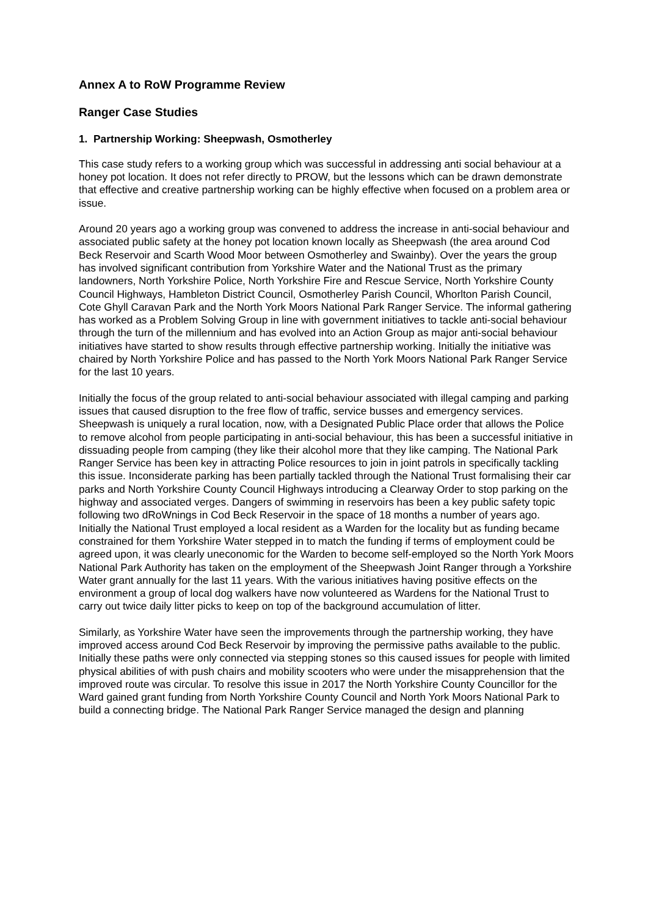Annex A to RoW Programme Review
Ranger Case Studies
1. Partnership Working: Sheepwash, Osmotherley
This case study refers to a working group which was successful in addressing anti social behaviour at a honey pot location. It does not refer directly to PROW, but the lessons which can be drawn demonstrate that effective and creative partnership working can be highly effective when focused on a problem area or issue.
Around 20 years ago a working group was convened to address the increase in anti-social behaviour and associated public safety at the honey pot location known locally as Sheepwash (the area around Cod Beck Reservoir and Scarth Wood Moor between Osmotherley and Swainby). Over the years the group has involved significant contribution from Yorkshire Water and the National Trust as the primary landowners, North Yorkshire Police, North Yorkshire Fire and Rescue Service, North Yorkshire County Council Highways, Hambleton District Council, Osmotherley Parish Council, Whorlton Parish Council, Cote Ghyll Caravan Park and the North York Moors National Park Ranger Service. The informal gathering has worked as a Problem Solving Group in line with government initiatives to tackle anti-social behaviour through the turn of the millennium and has evolved into an Action Group as major anti-social behaviour initiatives have started to show results through effective partnership working. Initially the initiative was chaired by North Yorkshire Police and has passed to the North York Moors National Park Ranger Service for the last 10 years.
Initially the focus of the group related to anti-social behaviour associated with illegal camping and parking issues that caused disruption to the free flow of traffic, service busses and emergency services. Sheepwash is uniquely a rural location, now, with a Designated Public Place order that allows the Police to remove alcohol from people participating in anti-social behaviour, this has been a successful initiative in dissuading people from camping (they like their alcohol more that they like camping. The National Park Ranger Service has been key in attracting Police resources to join in joint patrols in specifically tackling this issue. Inconsiderate parking has been partially tackled through the National Trust formalising their car parks and North Yorkshire County Council Highways introducing a Clearway Order to stop parking on the highway and associated verges. Dangers of swimming in reservoirs has been a key public safety topic following two dRoWnings in Cod Beck Reservoir in the space of 18 months a number of years ago. Initially the National Trust employed a local resident as a Warden for the locality but as funding became constrained for them Yorkshire Water stepped in to match the funding if terms of employment could be agreed upon, it was clearly uneconomic for the Warden to become self-employed so the North York Moors National Park Authority has taken on the employment of the Sheepwash Joint Ranger through a Yorkshire Water grant annually for the last 11 years. With the various initiatives having positive effects on the environment a group of local dog walkers have now volunteered as Wardens for the National Trust to carry out twice daily litter picks to keep on top of the background accumulation of litter.
Similarly, as Yorkshire Water have seen the improvements through the partnership working, they have improved access around Cod Beck Reservoir by improving the permissive paths available to the public. Initially these paths were only connected via stepping stones so this caused issues for people with limited physical abilities of with push chairs and mobility scooters who were under the misapprehension that the improved route was circular. To resolve this issue in 2017 the North Yorkshire County Councillor for the Ward gained grant funding from North Yorkshire County Council and North York Moors National Park to build a connecting bridge. The National Park Ranger Service managed the design and planning